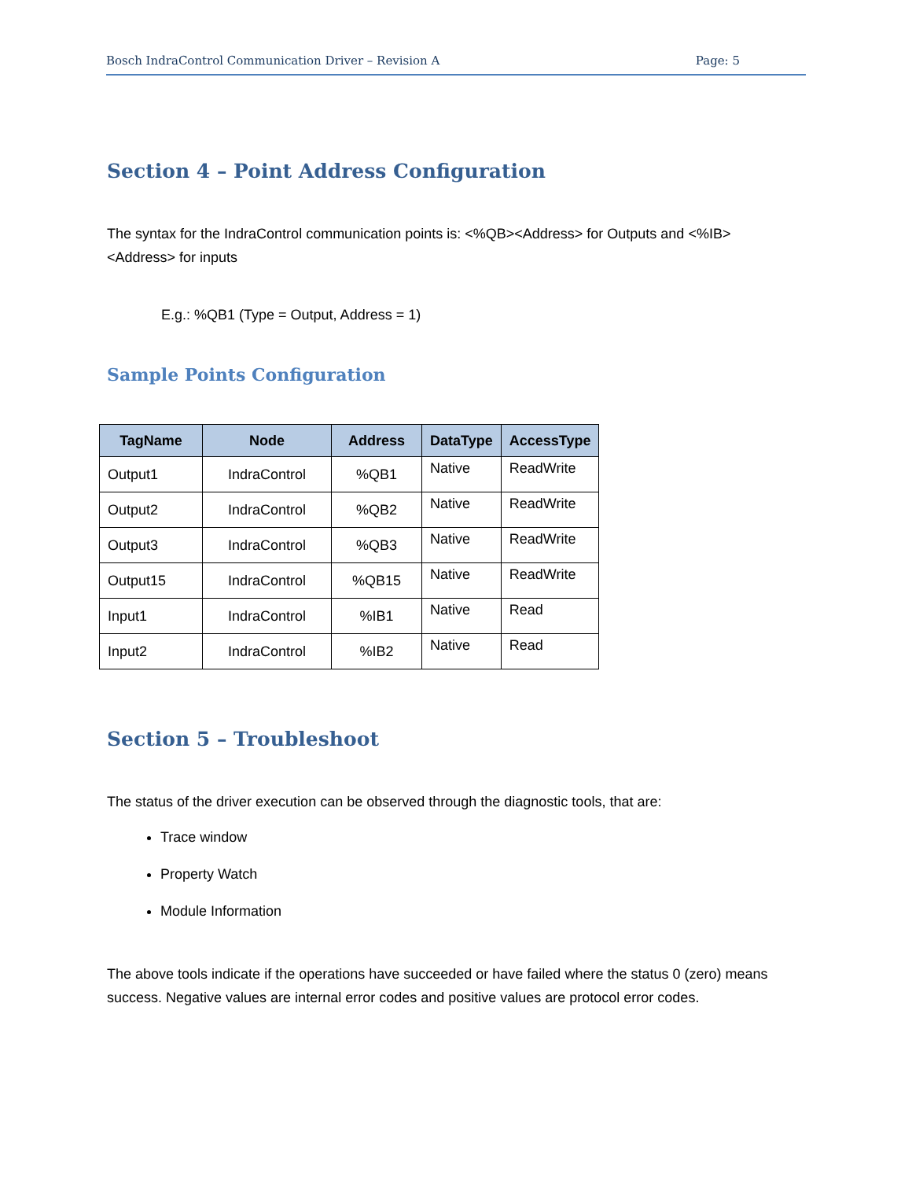Bosch IndraControl Communication Driver – Revision A Page: 5
Section 4 – Point Address Configuration
The syntax for the IndraControl communication points is: <%QB><Address> for Outputs and <%IB><Address> for inputs
E.g.: %QB1 (Type = Output, Address = 1)
Sample Points Configuration
| TagName | Node | Address | DataType | AccessType |
| --- | --- | --- | --- | --- |
| Output1 | IndraControl | %QB1 | Native | ReadWrite |
| Output2 | IndraControl | %QB2 | Native | ReadWrite |
| Output3 | IndraControl | %QB3 | Native | ReadWrite |
| Output15 | IndraControl | %QB15 | Native | ReadWrite |
| Input1 | IndraControl | %IB1 | Native | Read |
| Input2 | IndraControl | %IB2 | Native | Read |
Section 5 – Troubleshoot
The status of the driver execution can be observed through the diagnostic tools, that are:
Trace window
Property Watch
Module Information
The above tools indicate if the operations have succeeded or have failed where the status 0 (zero) means success. Negative values are internal error codes and positive values are protocol error codes.